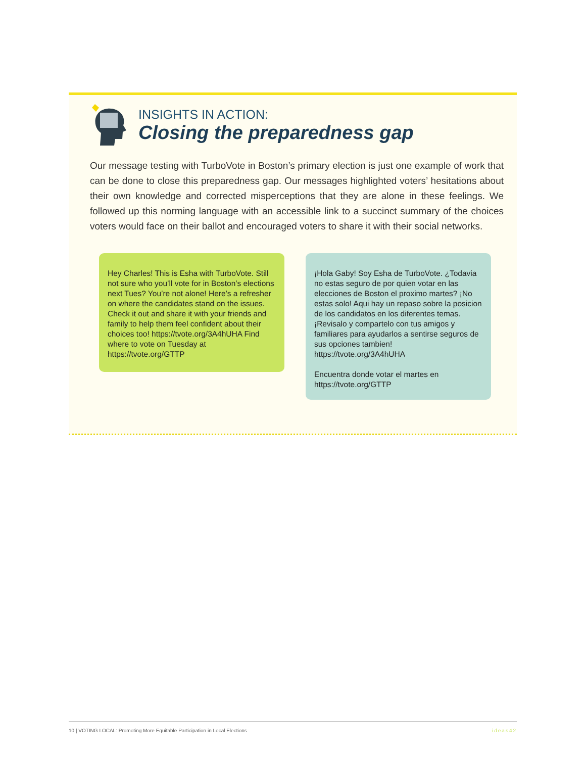INSIGHTS IN ACTION:
Closing the preparedness gap
Our message testing with TurboVote in Boston’s primary election is just one example of work that can be done to close this preparedness gap. Our messages highlighted voters’ hesitations about their own knowledge and corrected misperceptions that they are alone in these feelings. We followed up this norming language with an accessible link to a succinct summary of the choices voters would face on their ballot and encouraged voters to share it with their social networks.
Hey Charles! This is Esha with TurboVote. Still not sure who you’ll vote for in Boston’s elections next Tues? You’re not alone! Here’s a refresher on where the candidates stand on the issues. Check it out and share it with your friends and family to help them feel confident about their choices too! https://tvote.org/3A4hUHA Find where to vote on Tuesday at https://tvote.org/GTTP
¡Hola Gaby! Soy Esha de TurboVote. ¿Todavia no estas seguro de por quien votar en las elecciones de Boston el proximo martes? ¡No estas solo! Aqui hay un repaso sobre la posicion de los candidatos en los diferentes temas. ¡Revisalo y compartelo con tus amigos y familiares para ayudarlos a sentirse seguros de sus opciones tambien! https://tvote.org/3A4hUHA
Encuentra donde votar el martes en https://tvote.org/GTTP
10 | VOTING LOCAL: Promoting More Equitable Participation in Local Elections ideas42